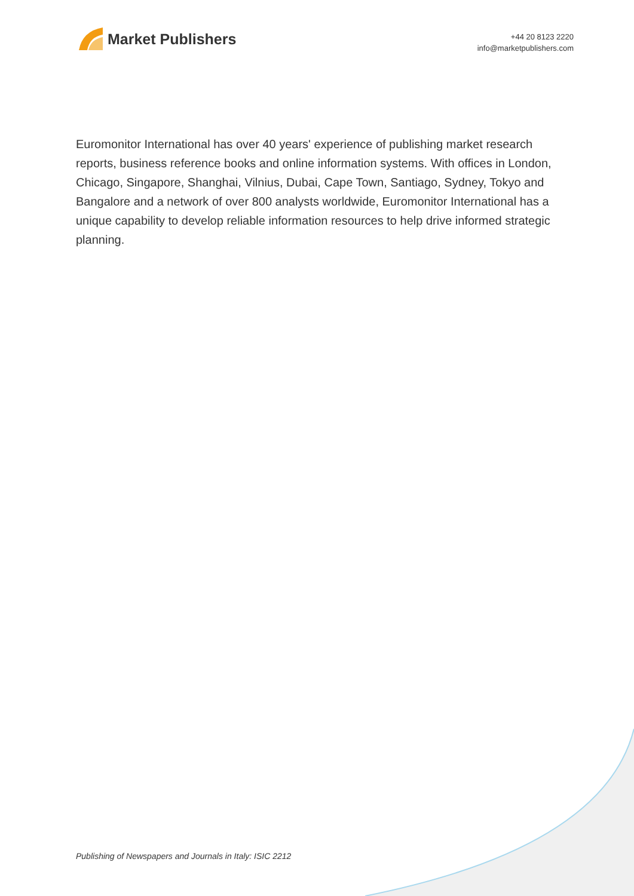Market Publishers
+44 20 8123 2220
info@marketpublishers.com
Euromonitor International has over 40 years' experience of publishing market research reports, business reference books and online information systems. With offices in London, Chicago, Singapore, Shanghai, Vilnius, Dubai, Cape Town, Santiago, Sydney, Tokyo and Bangalore and a network of over 800 analysts worldwide, Euromonitor International has a unique capability to develop reliable information resources to help drive informed strategic planning.
Publishing of Newspapers and Journals in Italy: ISIC 2212